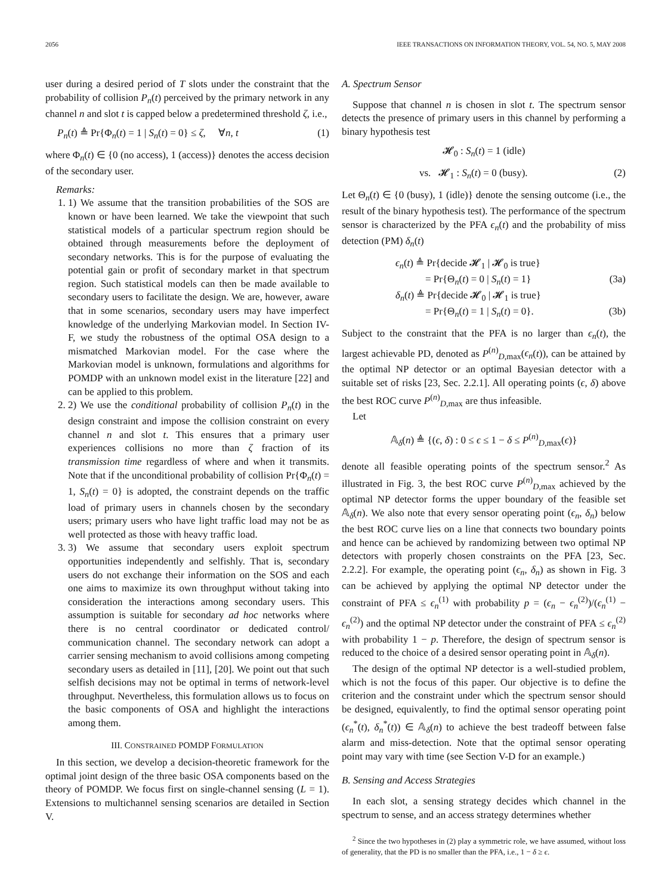2056 IEEE TRANSACTIONS ON INFORMATION THEORY, VOL. 54, NO. 5, MAY 2008
user during a desired period of T slots under the constraint that the probability of collision P<sub>n</sub>(t) perceived by the primary network in any channel n and slot t is capped below a predetermined threshold ζ, i.e.,
P<sub>n</sub>(t) ≜ Pr{Φ<sub>n</sub>(t) = 1 | S<sub>n</sub>(t) = 0} ≤ ζ, ∀n, t (1)
where Φ<sub>n</sub>(t) ∈ {0 (no access), 1 (access)} denotes the access decision of the secondary user.
Remarks:
1. 1) We assume that the transition probabilities of the SOS are known or have been learned. We take the viewpoint that such statistical models of a particular spectrum region should be obtained through measurements before the deployment of secondary networks. This is for the purpose of evaluating the potential gain or profit of secondary market in that spectrum region. Such statistical models can then be made available to secondary users to facilitate the design. We are, however, aware that in some scenarios, secondary users may have imperfect knowledge of the underlying Markovian model. In Section IV-F, we study the robustness of the optimal OSA design to a mismatched Markovian model. For the case where the Markovian model is unknown, formulations and algorithms for POMDP with an unknown model exist in the literature [22] and can be applied to this problem.
2. 2) We use the conditional probability of collision P<sub>n</sub>(t) in the design constraint and impose the collision constraint on every channel n and slot t. This ensures that a primary user experiences collisions no more than ζ fraction of its transmission time regardless of where and when it transmits. Note that if the unconditional probability of collision Pr{Φ<sub>n</sub>(t) = 1, S<sub>n</sub>(t) = 0} is adopted, the constraint depends on the traffic load of primary users in channels chosen by the secondary users; primary users who have light traffic load may not be as well protected as those with heavy traffic load.
3. 3) We assume that secondary users exploit spectrum opportunities independently and selfishly. That is, secondary users do not exchange their information on the SOS and each one aims to maximize its own throughput without taking into consideration the interactions among secondary users. This assumption is suitable for secondary ad hoc networks where there is no central coordinator or dedicated control/ communication channel. The secondary network can adopt a carrier sensing mechanism to avoid collisions among competing secondary users as detailed in [11], [20]. We point out that such selfish decisions may not be optimal in terms of network-level throughput. Nevertheless, this formulation allows us to focus on the basic components of OSA and highlight the interactions among them.
III. CONSTRAINED POMDP FORMULATION
In this section, we develop a decision-theoretic framework for the optimal joint design of the three basic OSA components based on the theory of POMDP. We focus first on single-channel sensing (L = 1). Extensions to multichannel sensing scenarios are detailed in Section V.
A. Spectrum Sensor
Suppose that channel n is chosen in slot t. The spectrum sensor detects the presence of primary users in this channel by performing a binary hypothesis test
𝓗<sub>0</sub> : S<sub>n</sub>(t) = 1 (idle)
vs. 𝓗<sub>1</sub> : S<sub>n</sub>(t) = 0 (busy). (2)
Let Θ<sub>n</sub>(t) ∈ {0 (busy), 1 (idle)} denote the sensing outcome (i.e., the result of the binary hypothesis test). The performance of the spectrum sensor is characterized by the PFA ϵ<sub>n</sub>(t) and the probability of miss detection (PM) δ<sub>n</sub>(t)
ϵ<sub>n</sub>(t) ≜ Pr{decide 𝓗<sub>1</sub> | 𝓗<sub>0</sub> is true}
= Pr{Θ<sub>n</sub>(t) = 0 | S<sub>n</sub>(t) = 1} (3a)
δ<sub>n</sub>(t) ≜ Pr{decide 𝓗<sub>0</sub> | 𝓗<sub>1</sub> is true}
= Pr{Θ<sub>n</sub>(t) = 1 | S<sub>n</sub>(t) = 0}. (3b)
Subject to the constraint that the PFA is no larger than ϵ<sub>n</sub>(t), the largest achievable PD, denoted as P<sup>(n)</sup><sub>D,max</sub>(ϵ<sub>n</sub>(t)), can be attained by the optimal NP detector or an optimal Bayesian detector with a suitable set of risks [23, Sec. 2.2.1]. All operating points (ϵ, δ) above the best ROC curve P<sup>(n)</sup><sub>D,max</sub> are thus infeasible.
Let
𝔸<sub>δ</sub>(n) ≜ {(ϵ, δ) : 0 ≤ ϵ ≤ 1 − δ ≤ P<sup>(n)</sup><sub>D,max</sub>(ϵ)}
denote all feasible operating points of the spectrum sensor.<sup>2</sup> As illustrated in Fig. 3, the best ROC curve P<sup>(n)</sup><sub>D,max</sub> achieved by the optimal NP detector forms the upper boundary of the feasible set 𝔸<sub>δ</sub>(n). We also note that every sensor operating point (ϵ<sub>n</sub>, δ<sub>n</sub>) below the best ROC curve lies on a line that connects two boundary points and hence can be achieved by randomizing between two optimal NP detectors with properly chosen constraints on the PFA [23, Sec. 2.2.2]. For example, the operating point (ϵ<sub>n</sub>, δ<sub>n</sub>) as shown in Fig. 3 can be achieved by applying the optimal NP detector under the constraint of PFA ≤ ϵ<sub>n</sub><sup>(1)</sup> with probability p = (ϵ<sub>n</sub> − ϵ<sub>n</sub><sup>(2)</sup>)/(ϵ<sub>n</sub><sup>(1)</sup> − ϵ<sub>n</sub><sup>(2)</sup>) and the optimal NP detector under the constraint of PFA ≤ ϵ<sub>n</sub><sup>(2)</sup> with probability 1 − p. Therefore, the design of spectrum sensor is reduced to the choice of a desired sensor operating point in 𝔸<sub>δ</sub>(n).
The design of the optimal NP detector is a well-studied problem, which is not the focus of this paper. Our objective is to define the criterion and the constraint under which the spectrum sensor should be designed, equivalently, to find the optimal sensor operating point (ϵ<sub>n</sub><sup>*</sup>(t), δ<sub>n</sub><sup>*</sup>(t)) ∈ 𝔸<sub>δ</sub>(n) to achieve the best tradeoff between false alarm and miss-detection. Note that the optimal sensor operating point may vary with time (see Section V-D for an example.)
B. Sensing and Access Strategies
In each slot, a sensing strategy decides which channel in the spectrum to sense, and an access strategy determines whether
<sup>2</sup> Since the two hypotheses in (2) play a symmetric role, we have assumed, without loss of generality, that the PD is no smaller than the PFA, i.e., 1 − δ ≥ ϵ.